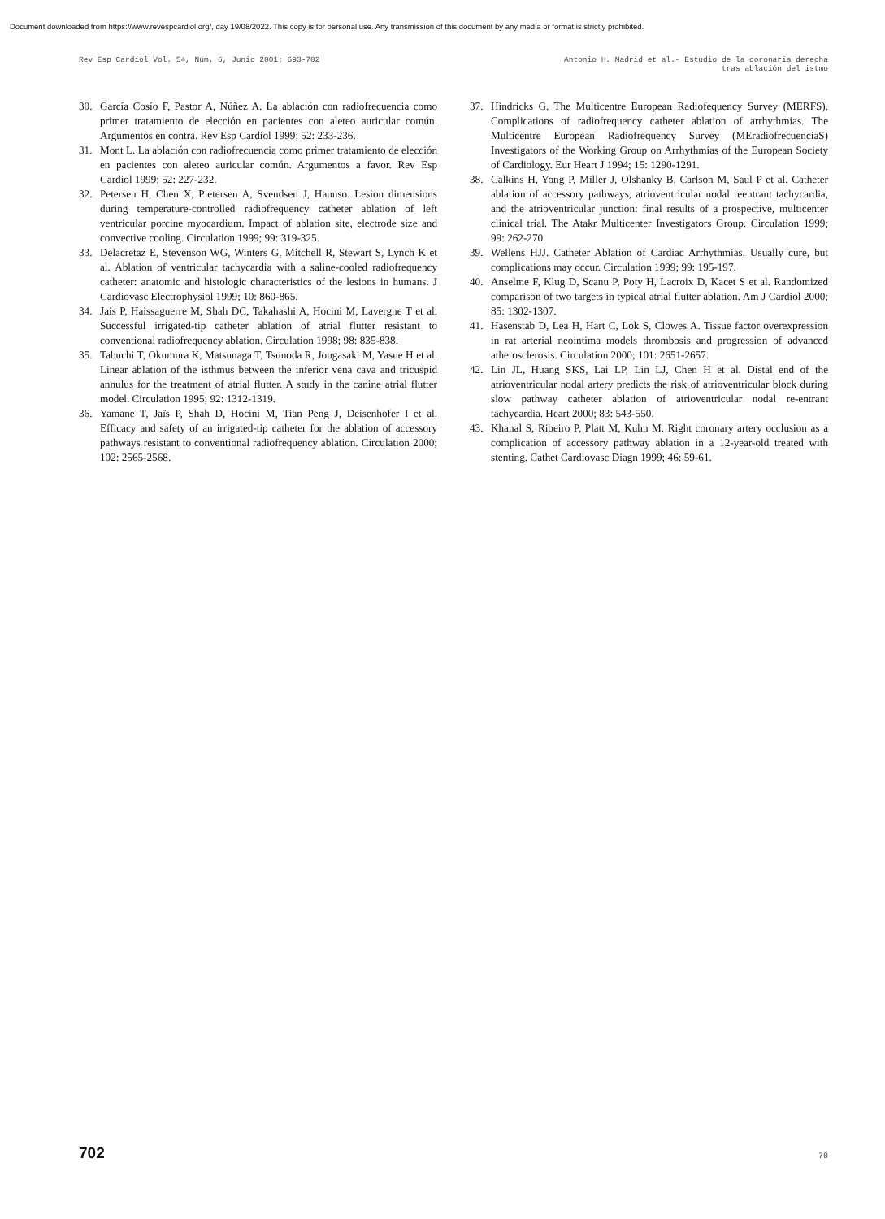Document downloaded from https://www.revespcardiol.org/, day 19/08/2022. This copy is for personal use. Any transmission of this document by any media or format is strictly prohibited.
Rev Esp Cardiol Vol. 54, Núm. 6, Junio 2001; 693-702
Antonio H. Madrid et al.- Estudio de la coronaria derecha
tras ablación del istmo
30. García Cosío F, Pastor A, Núñez A. La ablación con radiofrecuencia como primer tratamiento de elección en pacientes con aleteo auricular común. Argumentos en contra. Rev Esp Cardiol 1999; 52: 233-236.
31. Mont L. La ablación con radiofrecuencia como primer tratamiento de elección en pacientes con aleteo auricular común. Argumentos a favor. Rev Esp Cardiol 1999; 52: 227-232.
32. Petersen H, Chen X, Pietersen A, Svendsen J, Haunso. Lesion dimensions during temperature-controlled radiofrequency catheter ablation of left ventricular porcine myocardium. Impact of ablation site, electrode size and convective cooling. Circulation 1999; 99: 319-325.
33. Delacretaz E, Stevenson WG, Winters G, Mitchell R, Stewart S, Lynch K et al. Ablation of ventricular tachycardia with a saline-cooled radiofrequency catheter: anatomic and histologic characteristics of the lesions in humans. J Cardiovasc Electrophysiol 1999; 10: 860-865.
34. Jais P, Haissaguerre M, Shah DC, Takahashi A, Hocini M, Lavergne T et al. Successful irrigated-tip catheter ablation of atrial flutter resistant to conventional radiofrequency ablation. Circulation 1998; 98: 835-838.
35. Tabuchi T, Okumura K, Matsunaga T, Tsunoda R, Jougasaki M, Yasue H et al. Linear ablation of the isthmus between the inferior vena cava and tricuspid annulus for the treatment of atrial flutter. A study in the canine atrial flutter model. Circulation 1995; 92: 1312-1319.
36. Yamane T, Jaïs P, Shah D, Hocini M, Tian Peng J, Deisenhofer I et al. Efficacy and safety of an irrigated-tip catheter for the ablation of accessory pathways resistant to conventional radiofrequency ablation. Circulation 2000; 102: 2565-2568.
37. Hindricks G. The Multicentre European Radiofequency Survey (MERFS). Complications of radiofrequency catheter ablation of arrhythmias. The Multicentre European Radiofrequency Survey (MEradiofrecuenciaS) Investigators of the Working Group on Arrhythmias of the European Society of Cardiology. Eur Heart J 1994; 15: 1290-1291.
38. Calkins H, Yong P, Miller J, Olshanky B, Carlson M, Saul P et al. Catheter ablation of accessory pathways, atrioventricular nodal reentrant tachycardia, and the atrioventricular junction: final results of a prospective, multicenter clinical trial. The Atakr Multicenter Investigators Group. Circulation 1999; 99: 262-270.
39. Wellens HJJ. Catheter Ablation of Cardiac Arrhythmias. Usually cure, but complications may occur. Circulation 1999; 99: 195-197.
40. Anselme F, Klug D, Scanu P, Poty H, Lacroix D, Kacet S et al. Randomized comparison of two targets in typical atrial flutter ablation. Am J Cardiol 2000; 85: 1302-1307.
41. Hasenstab D, Lea H, Hart C, Lok S, Clowes A. Tissue factor overexpression in rat arterial neointima models thrombosis and progression of advanced atherosclerosis. Circulation 2000; 101: 2651-2657.
42. Lin JL, Huang SKS, Lai LP, Lin LJ, Chen H et al. Distal end of the atrioventricular nodal artery predicts the risk of atrioventricular block during slow pathway catheter ablation of atrioventricular nodal re-entrant tachycardia. Heart 2000; 83: 543-550.
43. Khanal S, Ribeiro P, Platt M, Kuhn M. Right coronary artery occlusion as a complication of accessory pathway ablation in a 12-year-old treated with stenting. Cathet Cardiovasc Diagn 1999; 46: 59-61.
702 70